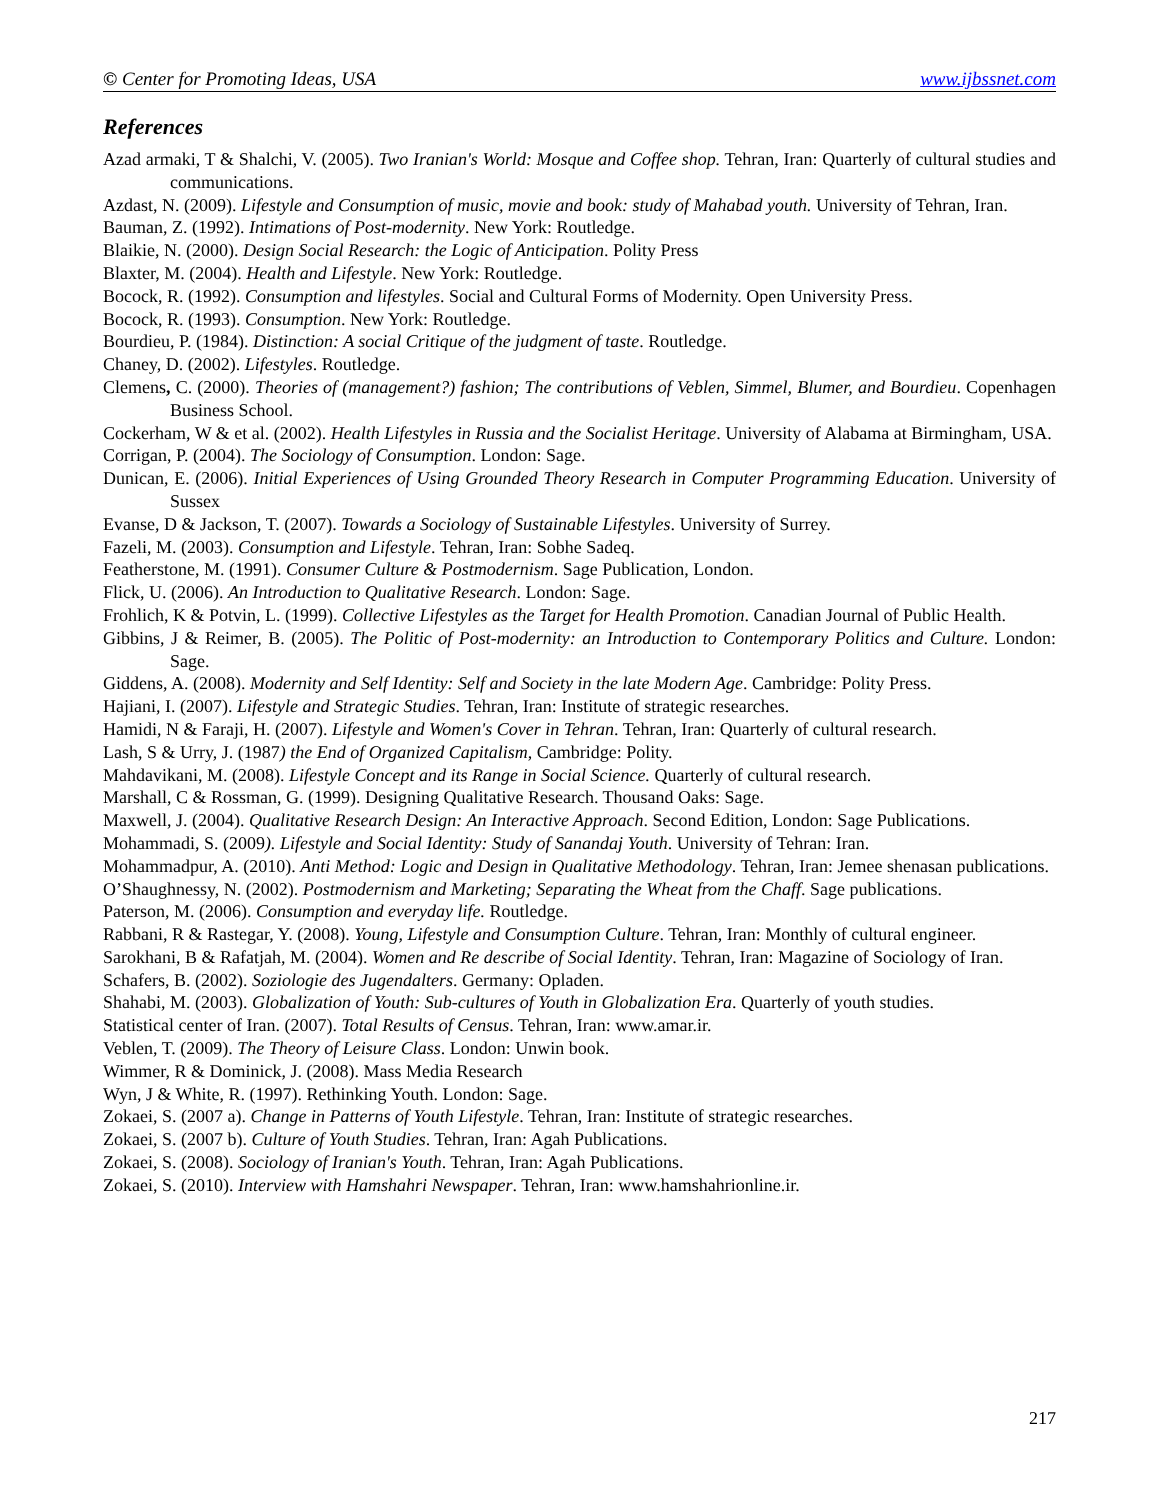© Center for Promoting Ideas, USA www.ijbssnet.com
References
Azad armaki, T & Shalchi, V. (2005). Two Iranian's World: Mosque and Coffee shop. Tehran, Iran: Quarterly of cultural studies and communications.
Azdast, N. (2009). Lifestyle and Consumption of music, movie and book: study of Mahabad youth. University of Tehran, Iran.
Bauman, Z. (1992). Intimations of Post-modernity. New York: Routledge.
Blaikie, N. (2000). Design Social Research: the Logic of Anticipation. Polity Press
Blaxter, M. (2004). Health and Lifestyle. New York: Routledge.
Bocock, R. (1992). Consumption and lifestyles. Social and Cultural Forms of Modernity. Open University Press.
Bocock, R. (1993). Consumption. New York: Routledge.
Bourdieu, P. (1984). Distinction: A social Critique of the judgment of taste. Routledge.
Chaney, D. (2002). Lifestyles. Routledge.
Clemens, C. (2000). Theories of (management?) fashion; The contributions of Veblen, Simmel, Blumer, and Bourdieu. Copenhagen Business School.
Cockerham, W & et al. (2002). Health Lifestyles in Russia and the Socialist Heritage. University of Alabama at Birmingham, USA.
Corrigan, P. (2004). The Sociology of Consumption. London: Sage.
Dunican, E. (2006). Initial Experiences of Using Grounded Theory Research in Computer Programming Education. University of Sussex
Evanse, D & Jackson, T. (2007). Towards a Sociology of Sustainable Lifestyles. University of Surrey.
Fazeli, M. (2003). Consumption and Lifestyle. Tehran, Iran: Sobhe Sadeq.
Featherstone, M. (1991). Consumer Culture & Postmodernism. Sage Publication, London.
Flick, U. (2006). An Introduction to Qualitative Research. London: Sage.
Frohlich, K & Potvin, L. (1999). Collective Lifestyles as the Target for Health Promotion. Canadian Journal of Public Health.
Gibbins, J & Reimer, B. (2005). The Politic of Post-modernity: an Introduction to Contemporary Politics and Culture. London: Sage.
Giddens, A. (2008). Modernity and Self Identity: Self and Society in the late Modern Age. Cambridge: Polity Press.
Hajiani, I. (2007). Lifestyle and Strategic Studies. Tehran, Iran: Institute of strategic researches.
Hamidi, N & Faraji, H. (2007). Lifestyle and Women's Cover in Tehran. Tehran, Iran: Quarterly of cultural research.
Lash, S & Urry, J. (1987) the End of Organized Capitalism, Cambridge: Polity.
Mahdavikani, M. (2008). Lifestyle Concept and its Range in Social Science. Quarterly of cultural research.
Marshall, C & Rossman, G. (1999). Designing Qualitative Research. Thousand Oaks: Sage.
Maxwell, J. (2004). Qualitative Research Design: An Interactive Approach. Second Edition, London: Sage Publications.
Mohammadi, S. (2009). Lifestyle and Social Identity: Study of Sanandaj Youth. University of Tehran: Iran.
Mohammadpur, A. (2010). Anti Method: Logic and Design in Qualitative Methodology. Tehran, Iran: Jemee shenasan publications.
O’Shaughnessy, N. (2002). Postmodernism and Marketing; Separating the Wheat from the Chaff. Sage publications.
Paterson, M. (2006). Consumption and everyday life. Routledge.
Rabbani, R & Rastegar, Y. (2008). Young, Lifestyle and Consumption Culture. Tehran, Iran: Monthly of cultural engineer.
Sarokhani, B & Rafatjah, M. (2004). Women and Re describe of Social Identity. Tehran, Iran: Magazine of Sociology of Iran.
Schafers, B. (2002). Soziologie des Jugendalters. Germany: Opladen.
Shahabi, M. (2003). Globalization of Youth: Sub-cultures of Youth in Globalization Era. Quarterly of youth studies.
Statistical center of Iran. (2007). Total Results of Census. Tehran, Iran: www.amar.ir.
Veblen, T. (2009). The Theory of Leisure Class. London: Unwin book.
Wimmer, R & Dominick, J. (2008). Mass Media Research
Wyn, J & White, R. (1997). Rethinking Youth. London: Sage.
Zokaei, S. (2007 a). Change in Patterns of Youth Lifestyle. Tehran, Iran: Institute of strategic researches.
Zokaei, S. (2007 b). Culture of Youth Studies. Tehran, Iran: Agah Publications.
Zokaei, S. (2008). Sociology of Iranian's Youth. Tehran, Iran: Agah Publications.
Zokaei, S. (2010). Interview with Hamshahri Newspaper. Tehran, Iran: www.hamshahrionline.ir.
217